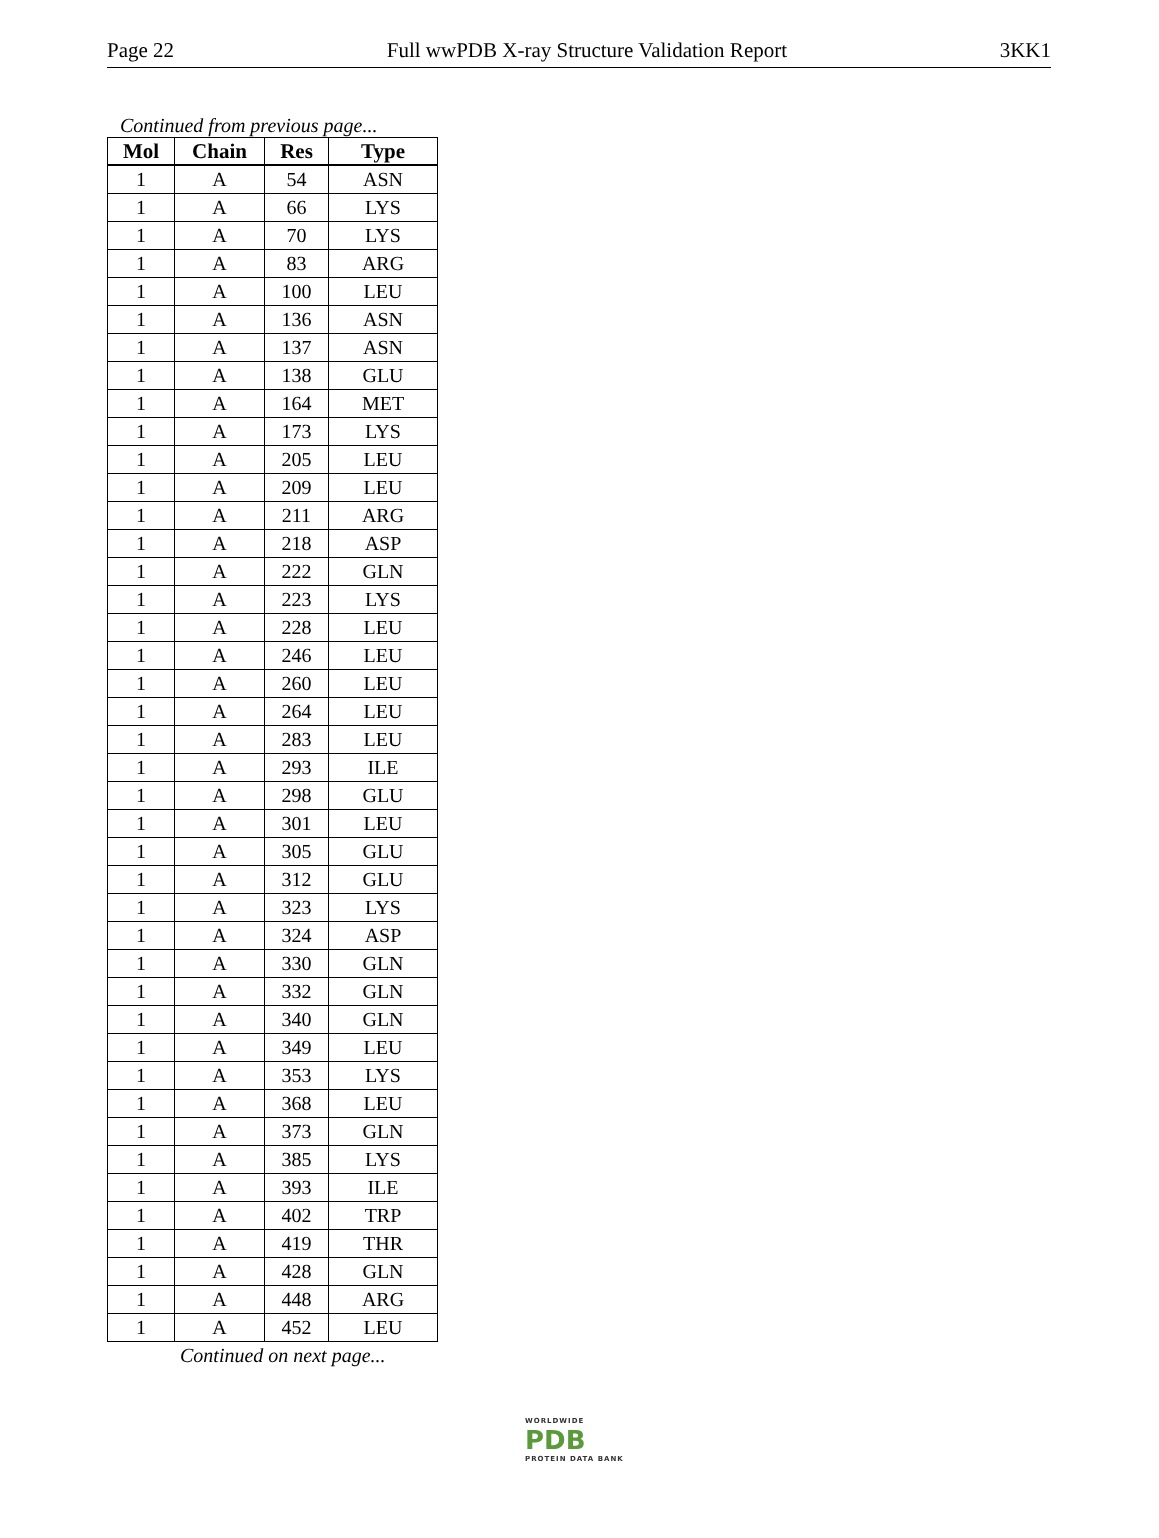Page 22 Full wwPDB X-ray Structure Validation Report 3KK1
Continued from previous page...
| Mol | Chain | Res | Type |
| --- | --- | --- | --- |
| 1 | A | 54 | ASN |
| 1 | A | 66 | LYS |
| 1 | A | 70 | LYS |
| 1 | A | 83 | ARG |
| 1 | A | 100 | LEU |
| 1 | A | 136 | ASN |
| 1 | A | 137 | ASN |
| 1 | A | 138 | GLU |
| 1 | A | 164 | MET |
| 1 | A | 173 | LYS |
| 1 | A | 205 | LEU |
| 1 | A | 209 | LEU |
| 1 | A | 211 | ARG |
| 1 | A | 218 | ASP |
| 1 | A | 222 | GLN |
| 1 | A | 223 | LYS |
| 1 | A | 228 | LEU |
| 1 | A | 246 | LEU |
| 1 | A | 260 | LEU |
| 1 | A | 264 | LEU |
| 1 | A | 283 | LEU |
| 1 | A | 293 | ILE |
| 1 | A | 298 | GLU |
| 1 | A | 301 | LEU |
| 1 | A | 305 | GLU |
| 1 | A | 312 | GLU |
| 1 | A | 323 | LYS |
| 1 | A | 324 | ASP |
| 1 | A | 330 | GLN |
| 1 | A | 332 | GLN |
| 1 | A | 340 | GLN |
| 1 | A | 349 | LEU |
| 1 | A | 353 | LYS |
| 1 | A | 368 | LEU |
| 1 | A | 373 | GLN |
| 1 | A | 385 | LYS |
| 1 | A | 393 | ILE |
| 1 | A | 402 | TRP |
| 1 | A | 419 | THR |
| 1 | A | 428 | GLN |
| 1 | A | 448 | ARG |
| 1 | A | 452 | LEU |
Continued on next page...
WORLDWIDE
PDB
PROTEIN DATA BANK